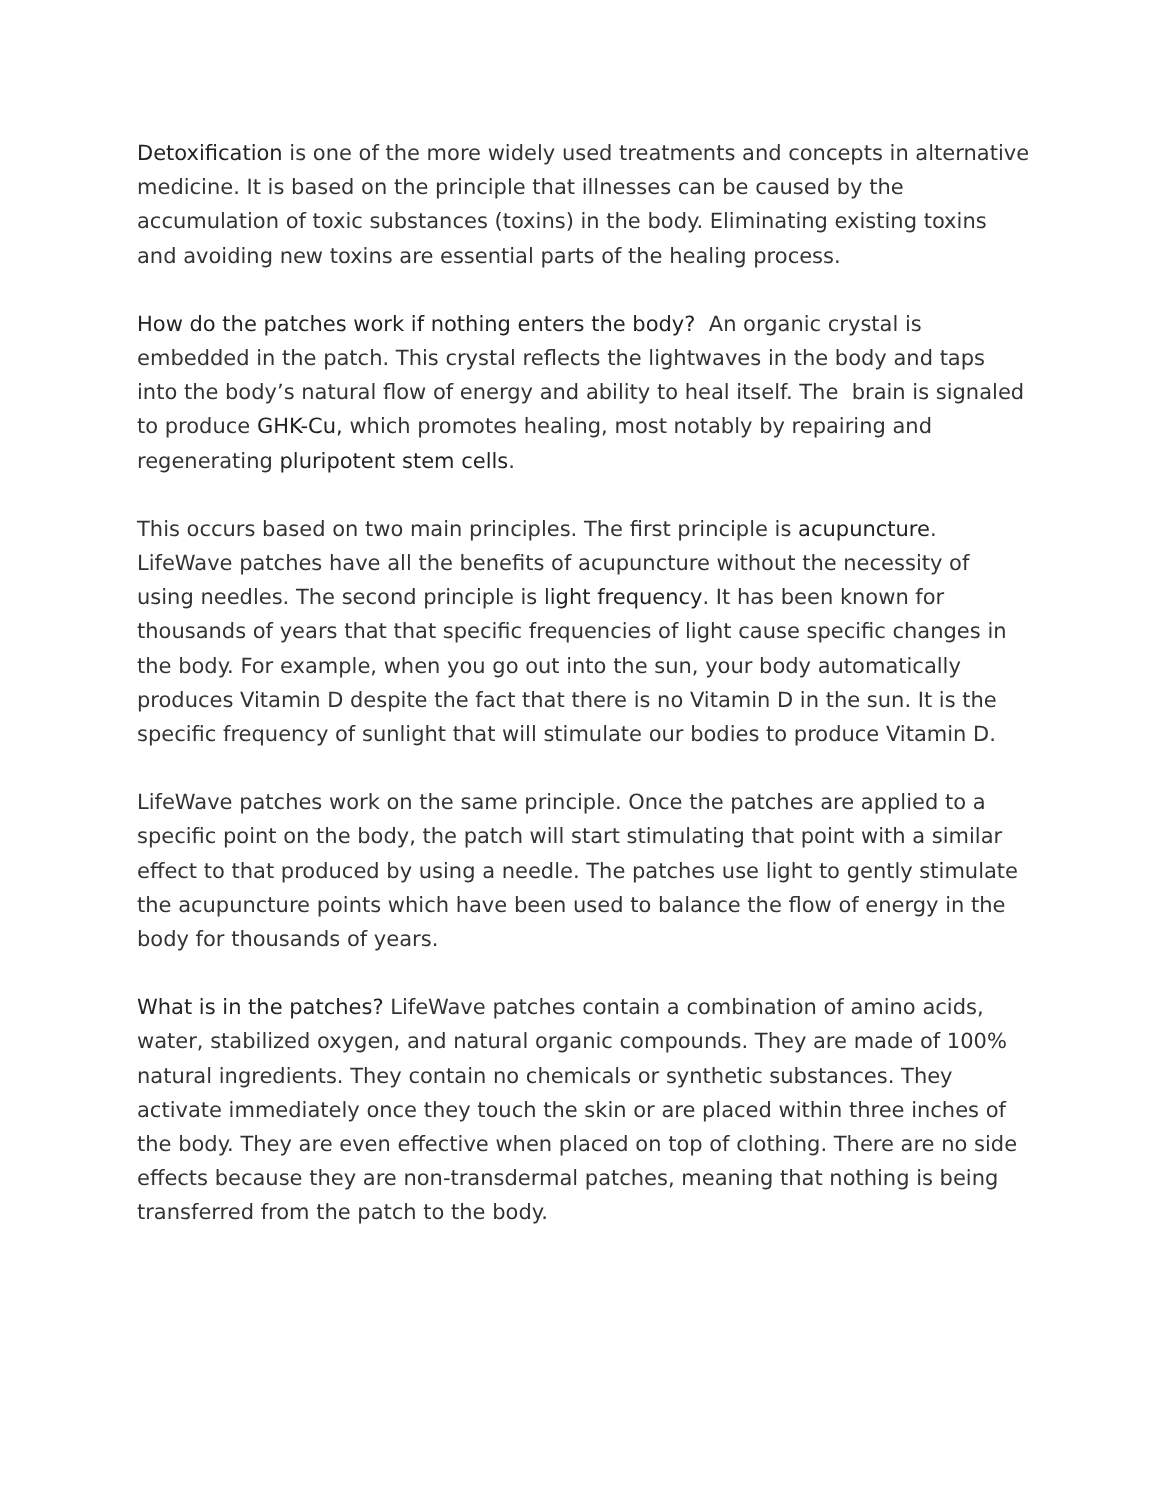Detoxification is one of the more widely used treatments and concepts in alternative medicine. It is based on the principle that illnesses can be caused by the accumulation of toxic substances (toxins) in the body. Eliminating existing toxins and avoiding new toxins are essential parts of the healing process.
How do the patches work if nothing enters the body? An organic crystal is embedded in the patch. This crystal reflects the lightwaves in the body and taps into the body’s natural flow of energy and ability to heal itself. The brain is signaled to produce GHK-Cu, which promotes healing, most notably by repairing and regenerating pluripotent stem cells.
This occurs based on two main principles. The first principle is acupuncture. LifeWave patches have all the benefits of acupuncture without the necessity of using needles. The second principle is light frequency. It has been known for thousands of years that that specific frequencies of light cause specific changes in the body. For example, when you go out into the sun, your body automatically produces Vitamin D despite the fact that there is no Vitamin D in the sun. It is the specific frequency of sunlight that will stimulate our bodies to produce Vitamin D.
LifeWave patches work on the same principle. Once the patches are applied to a specific point on the body, the patch will start stimulating that point with a similar effect to that produced by using a needle. The patches use light to gently stimulate the acupuncture points which have been used to balance the flow of energy in the body for thousands of years.
What is in the patches? LifeWave patches contain a combination of amino acids, water, stabilized oxygen, and natural organic compounds. They are made of 100% natural ingredients. They contain no chemicals or synthetic substances. They activate immediately once they touch the skin or are placed within three inches of the body. They are even effective when placed on top of clothing. There are no side effects because they are non-transdermal patches, meaning that nothing is being transferred from the patch to the body.